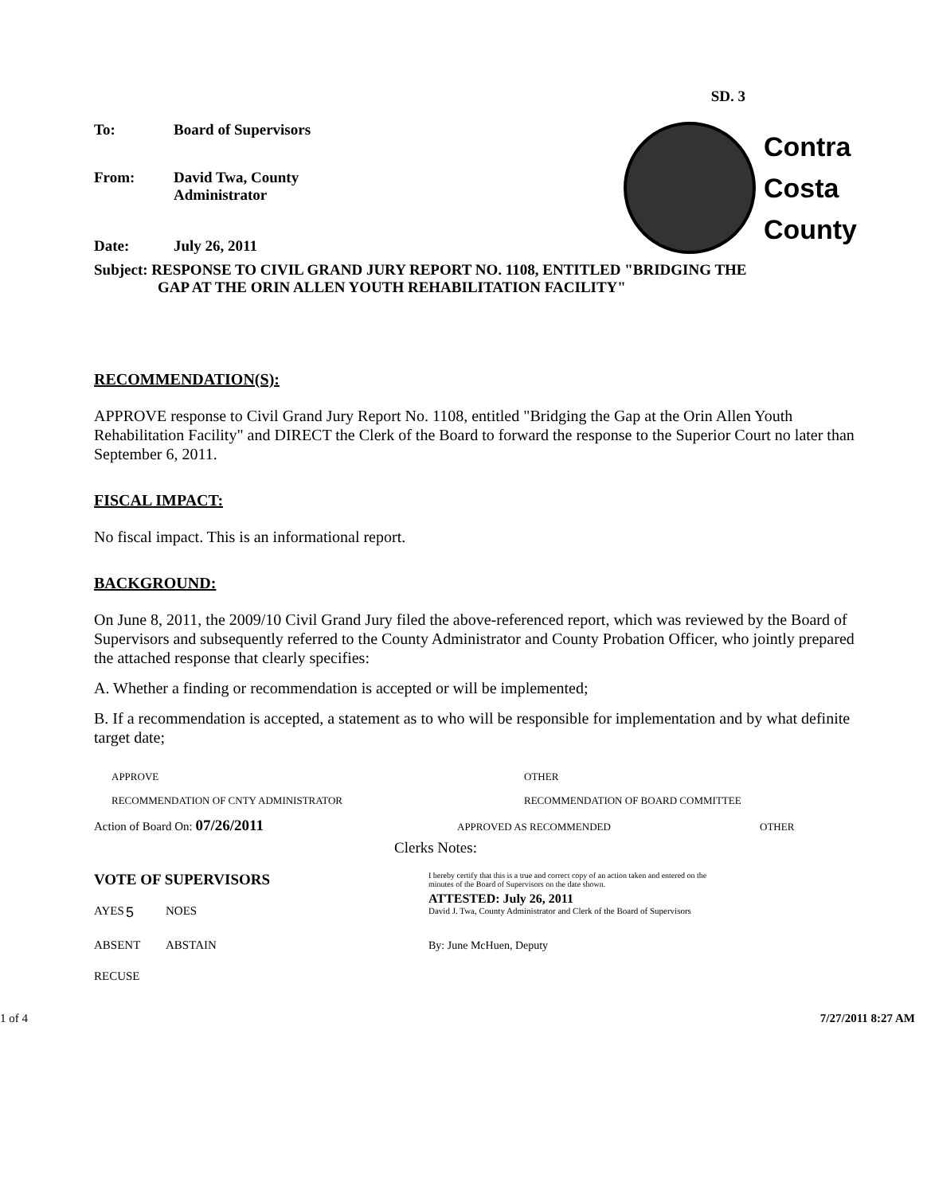SD. 3
To: Board of Supervisors
From: David Twa, County
Administrator
Date: July 26, 2011
Contra
Costa
County
Subject: RESPONSE TO CIVIL GRAND JURY REPORT NO. 1108, ENTITLED "BRIDGING THE
GAP AT THE ORIN ALLEN YOUTH REHABILITATION FACILITY"
RECOMMENDATION(S):
APPROVE response to Civil Grand Jury Report No. 1108, entitled "Bridging the Gap at the Orin Allen Youth Rehabilitation Facility" and DIRECT the Clerk of the Board to forward the response to the Superior Court no later than September 6, 2011.
FISCAL IMPACT:
No fiscal impact. This is an informational report.
BACKGROUND:
On June 8, 2011, the 2009/10 Civil Grand Jury filed the above-referenced report, which was reviewed by the Board of Supervisors and subsequently referred to the County Administrator and County Probation Officer, who jointly prepared the attached response that clearly specifies:
A. Whether a finding or recommendation is accepted or will be implemented;
B. If a recommendation is accepted, a statement as to who will be responsible for implementation and by what definite target date;
APPROVE OTHER
RECOMMENDATION OF CNTY ADMINISTRATOR RECOMMENDATION OF BOARD COMMITTEE
Action of Board On: 07/26/2011 APPROVED AS RECOMMENDED OTHER
Clerks Notes:
VOTE OF SUPERVISORS
AYES 5 NOES
ABSENT ABSTAIN
RECUSE
I hereby certify that this is a true and correct copy of an action taken and entered on the minutes of the Board of Supervisors on the date shown.
ATTESTED: July 26, 2011
David J. Twa, County Administrator and Clerk of the Board of Supervisors
By: June McHuen, Deputy
1 of 4 7/27/2011 8:27 AM